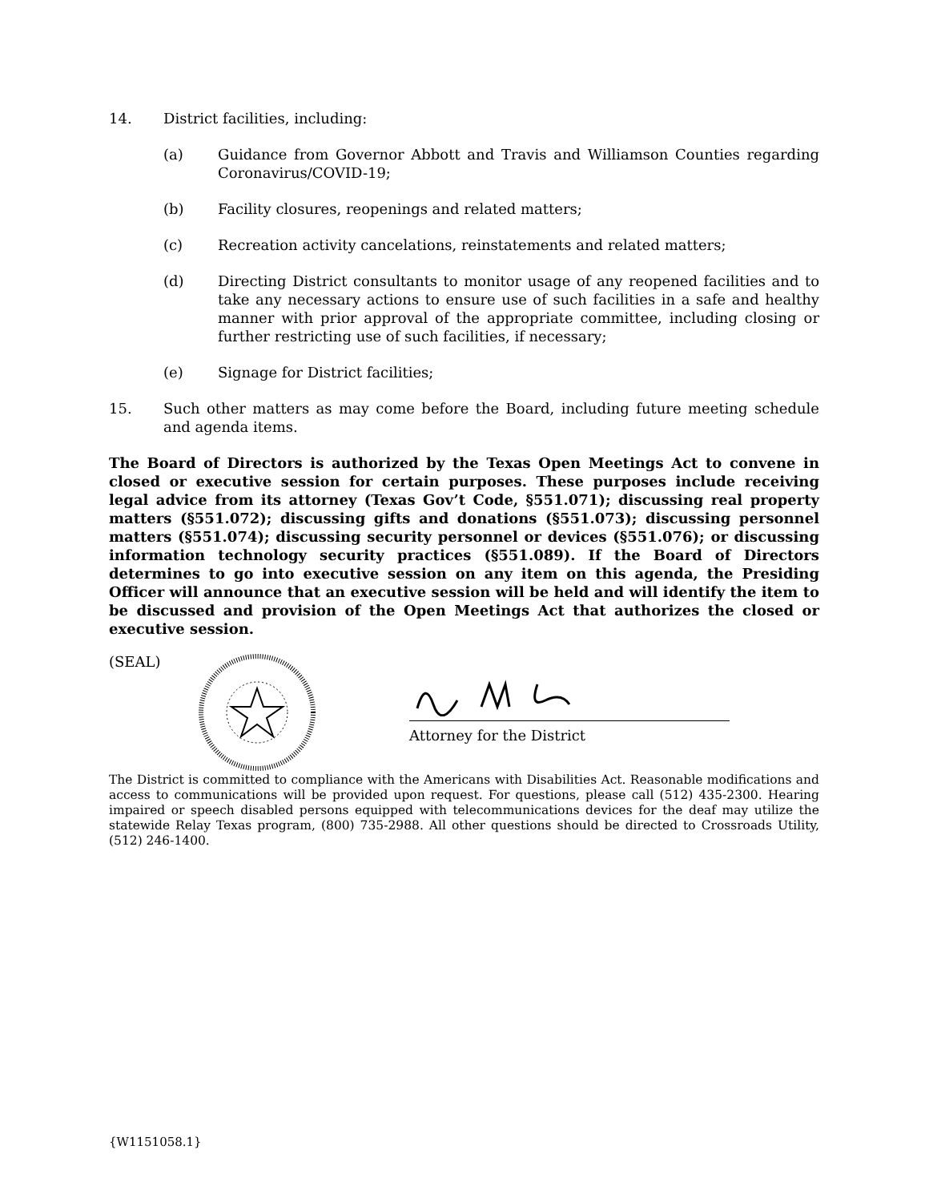14. District facilities, including:
(a) Guidance from Governor Abbott and Travis and Williamson Counties regarding Coronavirus/COVID-19;
(b) Facility closures, reopenings and related matters;
(c) Recreation activity cancelations, reinstatements and related matters;
(d) Directing District consultants to monitor usage of any reopened facilities and to take any necessary actions to ensure use of such facilities in a safe and healthy manner with prior approval of the appropriate committee, including closing or further restricting use of such facilities, if necessary;
(e) Signage for District facilities;
15. Such other matters as may come before the Board, including future meeting schedule and agenda items.
The Board of Directors is authorized by the Texas Open Meetings Act to convene in closed or executive session for certain purposes. These purposes include receiving legal advice from its attorney (Texas Gov’t Code, §551.071); discussing real property matters (§551.072); discussing gifts and donations (§551.073); discussing personnel matters (§551.074); discussing security personnel or devices (§551.076); or discussing information technology security practices (§551.089). If the Board of Directors determines to go into executive session on any item on this agenda, the Presiding Officer will announce that an executive session will be held and will identify the item to be discussed and provision of the Open Meetings Act that authorizes the closed or executive session.
(SEAL)
Attorney for the District
The District is committed to compliance with the Americans with Disabilities Act. Reasonable modifications and access to communications will be provided upon request. For questions, please call (512) 435-2300. Hearing impaired or speech disabled persons equipped with telecommunications devices for the deaf may utilize the statewide Relay Texas program, (800) 735-2988. All other questions should be directed to Crossroads Utility, (512) 246-1400.
{W1151058.1}